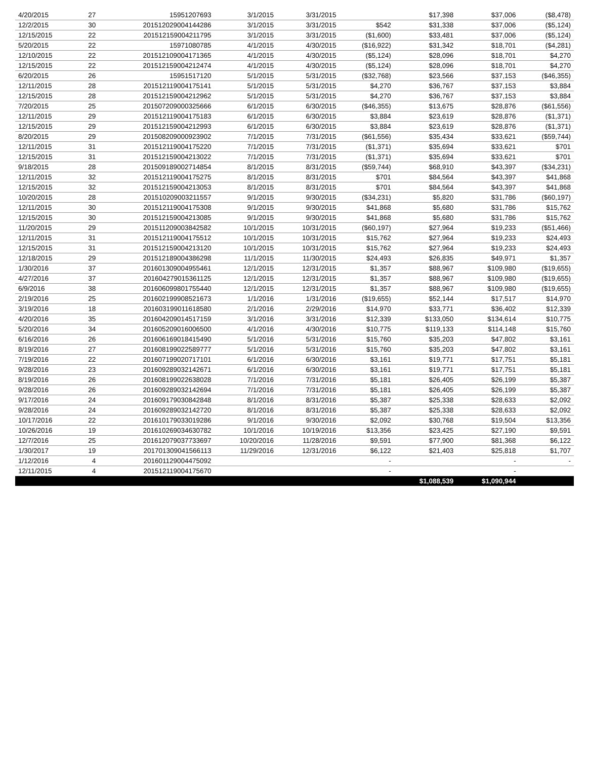| 4/20/2015 | 27 | 15951207693 | 3/1/2015 | 3/31/2015 | | $17,398 | $37,006 | ($8,478) |
| 12/2/2015 | 30 | 201512029004144286 | 3/1/2015 | 3/31/2015 | $542 | $31,338 | $37,006 | ($5,124) |
| 12/15/2015 | 22 | 201512159004211795 | 3/1/2015 | 3/31/2015 | ($1,600) | $33,481 | $37,006 | ($5,124) |
| 5/20/2015 | 22 | 15971080785 | 4/1/2015 | 4/30/2015 | ($16,922) | $31,342 | $18,701 | ($4,281) |
| 12/10/2015 | 22 | 201512109004171365 | 4/1/2015 | 4/30/2015 | ($5,124) | $28,096 | $18,701 | $4,270 |
| 12/15/2015 | 22 | 201512159004212474 | 4/1/2015 | 4/30/2015 | ($5,124) | $28,096 | $18,701 | $4,270 |
| 6/20/2015 | 26 | 15951517120 | 5/1/2015 | 5/31/2015 | ($32,768) | $23,566 | $37,153 | ($46,355) |
| 12/11/2015 | 28 | 201512119004175141 | 5/1/2015 | 5/31/2015 | $4,270 | $36,767 | $37,153 | $3,884 |
| 12/15/2015 | 28 | 201512159004212962 | 5/1/2015 | 5/31/2015 | $4,270 | $36,767 | $37,153 | $3,884 |
| 7/20/2015 | 25 | 201507209000325666 | 6/1/2015 | 6/30/2015 | ($46,355) | $13,675 | $28,876 | ($61,556) |
| 12/11/2015 | 29 | 201512119004175183 | 6/1/2015 | 6/30/2015 | $3,884 | $23,619 | $28,876 | ($1,371) |
| 12/15/2015 | 29 | 201512159004212993 | 6/1/2015 | 6/30/2015 | $3,884 | $23,619 | $28,876 | ($1,371) |
| 8/20/2015 | 29 | 201508209000923902 | 7/1/2015 | 7/31/2015 | ($61,556) | $35,434 | $33,621 | ($59,744) |
| 12/11/2015 | 31 | 201512119004175220 | 7/1/2015 | 7/31/2015 | ($1,371) | $35,694 | $33,621 | $701 |
| 12/15/2015 | 31 | 201512159004213022 | 7/1/2015 | 7/31/2015 | ($1,371) | $35,694 | $33,621 | $701 |
| 9/18/2015 | 28 | 201509189002714854 | 8/1/2015 | 8/31/2015 | ($59,744) | $68,910 | $43,397 | ($34,231) |
| 12/11/2015 | 32 | 201512119004175275 | 8/1/2015 | 8/31/2015 | $701 | $84,564 | $43,397 | $41,868 |
| 12/15/2015 | 32 | 201512159004213053 | 8/1/2015 | 8/31/2015 | $701 | $84,564 | $43,397 | $41,868 |
| 10/20/2015 | 28 | 201510209003211557 | 9/1/2015 | 9/30/2015 | ($34,231) | $5,820 | $31,786 | ($60,197) |
| 12/11/2015 | 30 | 201512119004175308 | 9/1/2015 | 9/30/2015 | $41,868 | $5,680 | $31,786 | $15,762 |
| 12/15/2015 | 30 | 201512159004213085 | 9/1/2015 | 9/30/2015 | $41,868 | $5,680 | $31,786 | $15,762 |
| 11/20/2015 | 29 | 201511209003842582 | 10/1/2015 | 10/31/2015 | ($60,197) | $27,964 | $19,233 | ($51,466) |
| 12/11/2015 | 31 | 201512119004175512 | 10/1/2015 | 10/31/2015 | $15,762 | $27,964 | $19,233 | $24,493 |
| 12/15/2015 | 31 | 201512159004213120 | 10/1/2015 | 10/31/2015 | $15,762 | $27,964 | $19,233 | $24,493 |
| 12/18/2015 | 29 | 201512189004386298 | 11/1/2015 | 11/30/2015 | $24,493 | $26,835 | $49,971 | $1,357 |
| 1/30/2016 | 37 | 201601309004955461 | 12/1/2015 | 12/31/2015 | $1,357 | $88,967 | $109,980 | ($19,655) |
| 4/27/2016 | 37 | 201604279015361125 | 12/1/2015 | 12/31/2015 | $1,357 | $88,967 | $109,980 | ($19,655) |
| 6/9/2016 | 38 | 201606099801755440 | 12/1/2015 | 12/31/2015 | $1,357 | $88,967 | $109,980 | ($19,655) |
| 2/19/2016 | 25 | 201602199908521673 | 1/1/2016 | 1/31/2016 | ($19,655) | $52,144 | $17,517 | $14,970 |
| 3/19/2016 | 18 | 201603199011618580 | 2/1/2016 | 2/29/2016 | $14,970 | $33,771 | $36,402 | $12,339 |
| 4/20/2016 | 35 | 201604209014517159 | 3/1/2016 | 3/31/2016 | $12,339 | $133,050 | $134,614 | $10,775 |
| 5/20/2016 | 34 | 201605209016006500 | 4/1/2016 | 4/30/2016 | $10,775 | $119,133 | $114,148 | $15,760 |
| 6/16/2016 | 26 | 201606169018415490 | 5/1/2016 | 5/31/2016 | $15,760 | $35,203 | $47,802 | $3,161 |
| 8/19/2016 | 27 | 201608199022589777 | 5/1/2016 | 5/31/2016 | $15,760 | $35,203 | $47,802 | $3,161 |
| 7/19/2016 | 22 | 201607199020717101 | 6/1/2016 | 6/30/2016 | $3,161 | $19,771 | $17,751 | $5,181 |
| 9/28/2016 | 23 | 201609289032142671 | 6/1/2016 | 6/30/2016 | $3,161 | $19,771 | $17,751 | $5,181 |
| 8/19/2016 | 26 | 201608199022638028 | 7/1/2016 | 7/31/2016 | $5,181 | $26,405 | $26,199 | $5,387 |
| 9/28/2016 | 26 | 201609289032142694 | 7/1/2016 | 7/31/2016 | $5,181 | $26,405 | $26,199 | $5,387 |
| 9/17/2016 | 24 | 201609179030842848 | 8/1/2016 | 8/31/2016 | $5,387 | $25,338 | $28,633 | $2,092 |
| 9/28/2016 | 24 | 201609289032142720 | 8/1/2016 | 8/31/2016 | $5,387 | $25,338 | $28,633 | $2,092 |
| 10/17/2016 | 22 | 201610179033019286 | 9/1/2016 | 9/30/2016 | $2,092 | $30,768 | $19,504 | $13,356 |
| 10/26/2016 | 19 | 201610269034630782 | 10/1/2016 | 10/19/2016 | $13,356 | $23,425 | $27,190 | $9,591 |
| 12/7/2016 | 25 | 201612079037733697 | 10/20/2016 | 11/28/2016 | $9,591 | $77,900 | $81,368 | $6,122 |
| 1/30/2017 | 19 | 201701309041566113 | 11/29/2016 | 12/31/2016 | $6,122 | $21,403 | $25,818 | $1,707 |
| 1/12/2016 | 4 | 201601129004475092 | | | - | | - | - |
| 12/11/2015 | 4 | 201512119004175670 | | | - | | - | |
| | | | | | | $1,088,539 | $1,090,944 | |